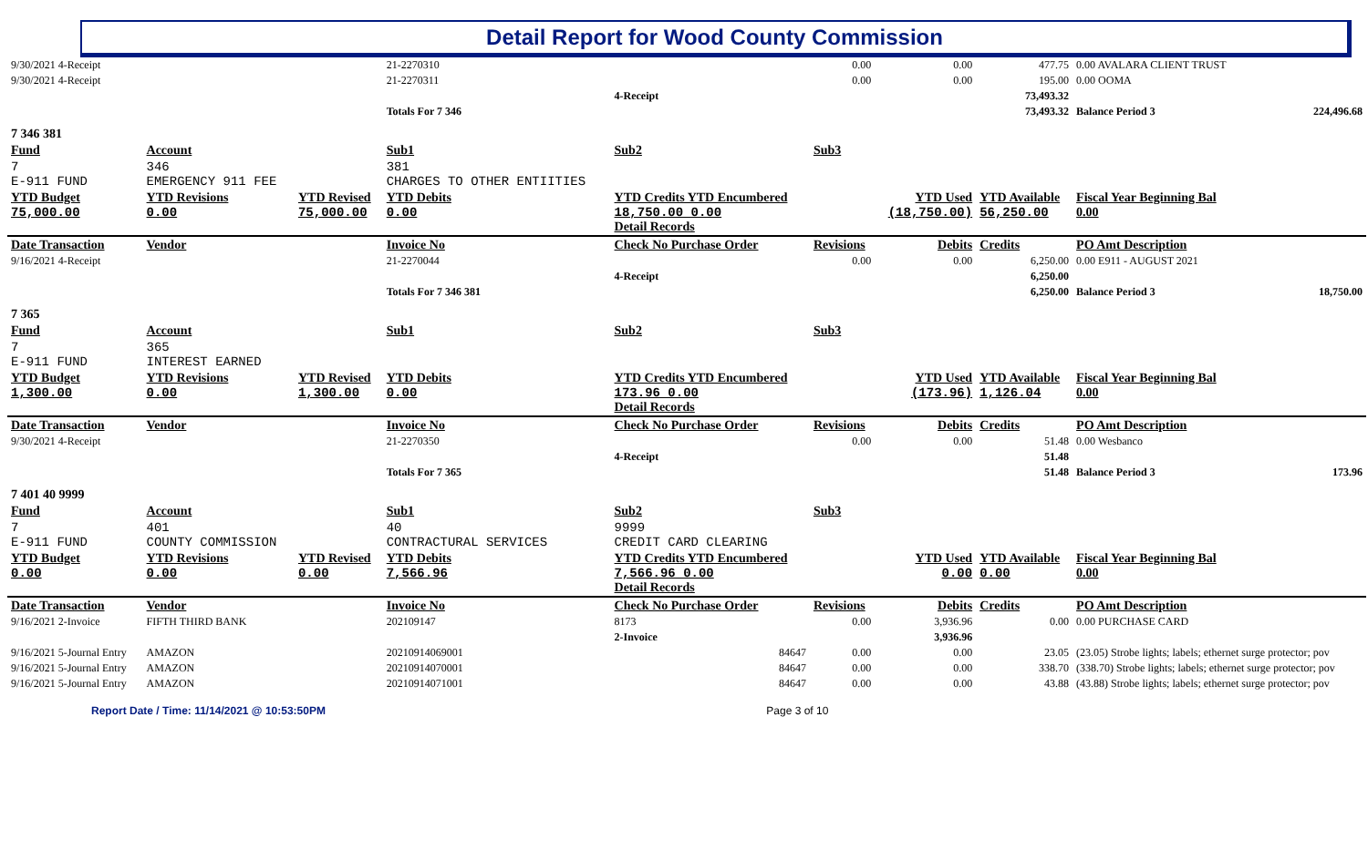Detail Report for Wood County Commission
| 9/30/2021 4-Receipt | | | 21-2270310 | | 0.00 | 0.00 | 477.75 | 0.00 AVALARA CLIENT TRUST | |
| 9/30/2021 4-Receipt | | | 21-2270311 | | 0.00 | 0.00 | 195.00 | 0.00 OOMA | |
| | | | | 4-Receipt | | | 73,493.32 | | |
| | | | Totals For 7 346 | | | | 73,493.32 | Balance Period 3 | 224,496.68 |
| 7 346 381 | | | | | | | | | |
| Fund | Account | | Sub1 | Sub2 | Sub3 | | | | |
| 7 E-911 FUND | 346 EMERGENCY 911 FEE | | 381 CHARGES TO OTHER ENTIITIES | | | | | | |
| YTD Budget 75,000.00 | YTD Revisions 0.00 | YTD Revised 75,000.00 | YTD Debits 0.00 | YTD Credits YTD Encumbered 18,750.00 0.00 Detail Records | | YTD Used (18,750.00) | YTD Available 56,250.00 | Fiscal Year Beginning Bal 0.00 | |
| Date Transaction | Vendor | | Invoice No | Check No Purchase Order | Revisions | Debits | Credits | PO Amt Description | |
| 9/16/2021 4-Receipt | | | 21-2270044 | | 0.00 | 0.00 | 6,250.00 | 0.00 E911 - AUGUST 2021 | |
| | | | | 4-Receipt | | | 6,250.00 | | |
| | | | Totals For 7 346 381 | | | | 6,250.00 | Balance Period 3 | 18,750.00 |
| 7 365 | | | | | | | | | |
| Fund | Account | | Sub1 | Sub2 | Sub3 | | | | |
| 7 E-911 FUND | 365 INTEREST EARNED | | | | | | | | |
| YTD Budget 1,300.00 | YTD Revisions 0.00 | YTD Revised 1,300.00 | YTD Debits 0.00 | YTD Credits YTD Encumbered 173.96 0.00 Detail Records | | YTD Used (173.96) | YTD Available 1,126.04 | Fiscal Year Beginning Bal 0.00 | |
| Date Transaction | Vendor | | Invoice No | Check No Purchase Order | Revisions | Debits | Credits | PO Amt Description | |
| 9/30/2021 4-Receipt | | | 21-2270350 | | 0.00 | 0.00 | 51.48 | 0.00 Wesbanco | |
| | | | | 4-Receipt | | | 51.48 | | |
| | | | Totals For 7 365 | | | | 51.48 | Balance Period 3 | 173.96 |
| 7 401 40 9999 | | | | | | | | | |
| Fund | Account | | Sub1 | Sub2 | Sub3 | | | | |
| 7 E-911 FUND | 401 COUNTY COMMISSION | | 40 CONTRACTURAL SERVICES | 9999 CREDIT CARD CLEARING | | | | | |
| YTD Budget 0.00 | YTD Revisions 0.00 | YTD Revised 0.00 | YTD Debits 7,566.96 | YTD Credits YTD Encumbered 7,566.96 0.00 Detail Records | | YTD Used 0.00 | YTD Available 0.00 | Fiscal Year Beginning Bal 0.00 | |
| Date Transaction | Vendor | | Invoice No | Check No Purchase Order | Revisions | Debits | Credits | PO Amt Description | |
| 9/16/2021 2-Invoice | FIFTH THIRD BANK | | 202109147 | 8173 | 0.00 | 3,936.96 | 0.00 | 0.00 PURCHASE CARD | |
| | | | | 2-Invoice | | 3,936.96 | | | |
| 9/16/2021 5-Journal Entry | AMAZON | | 20210914069001 | 84647 | 0.00 | 0.00 | 23.05 | (23.05) Strobe lights; labels; ethernet surge protector; pov | |
| 9/16/2021 5-Journal Entry | AMAZON | | 20210914070001 | 84647 | 0.00 | 0.00 | 338.70 | (338.70) Strobe lights; labels; ethernet surge protector; pov | |
| 9/16/2021 5-Journal Entry | AMAZON | | 20210914071001 | 84647 | 0.00 | 0.00 | 43.88 | (43.88) Strobe lights; labels; ethernet surge protector; pov | |
Report Date / Time: 11/14/2021 @ 10:53:50PM Page 3 of 10